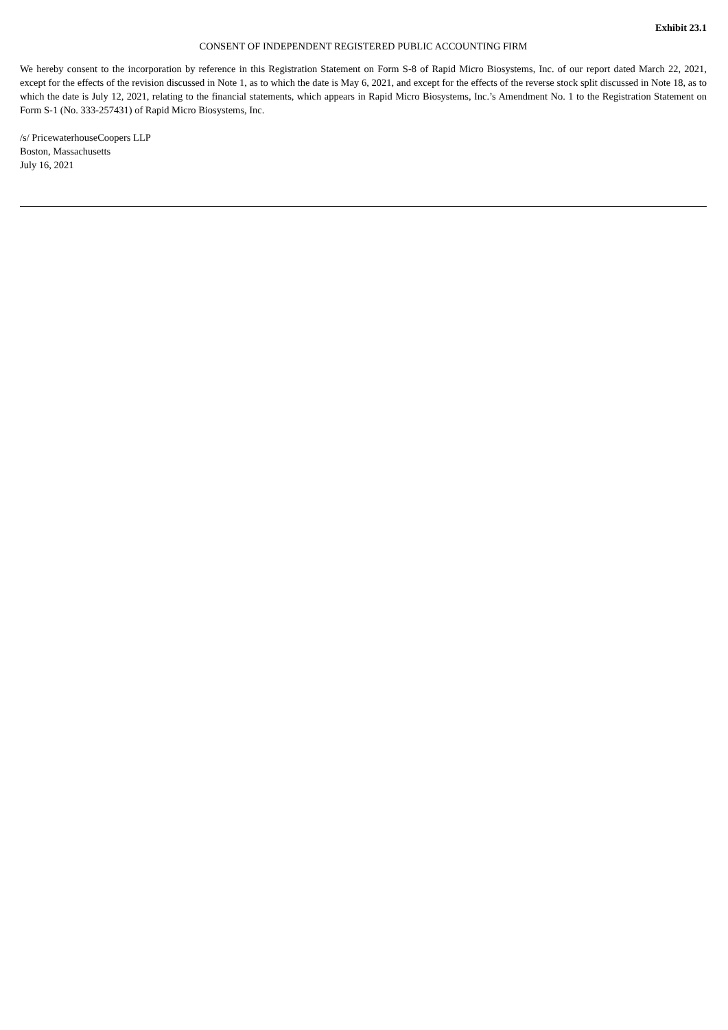Exhibit 23.1
CONSENT OF INDEPENDENT REGISTERED PUBLIC ACCOUNTING FIRM
We hereby consent to the incorporation by reference in this Registration Statement on Form S-8 of Rapid Micro Biosystems, Inc. of our report dated March 22, 2021, except for the effects of the revision discussed in Note 1, as to which the date is May 6, 2021, and except for the effects of the reverse stock split discussed in Note 18, as to which the date is July 12, 2021, relating to the financial statements, which appears in Rapid Micro Biosystems, Inc.’s Amendment No. 1 to the Registration Statement on Form S-1 (No. 333-257431) of Rapid Micro Biosystems, Inc.
/s/ PricewaterhouseCoopers LLP
Boston, Massachusetts
July 16, 2021